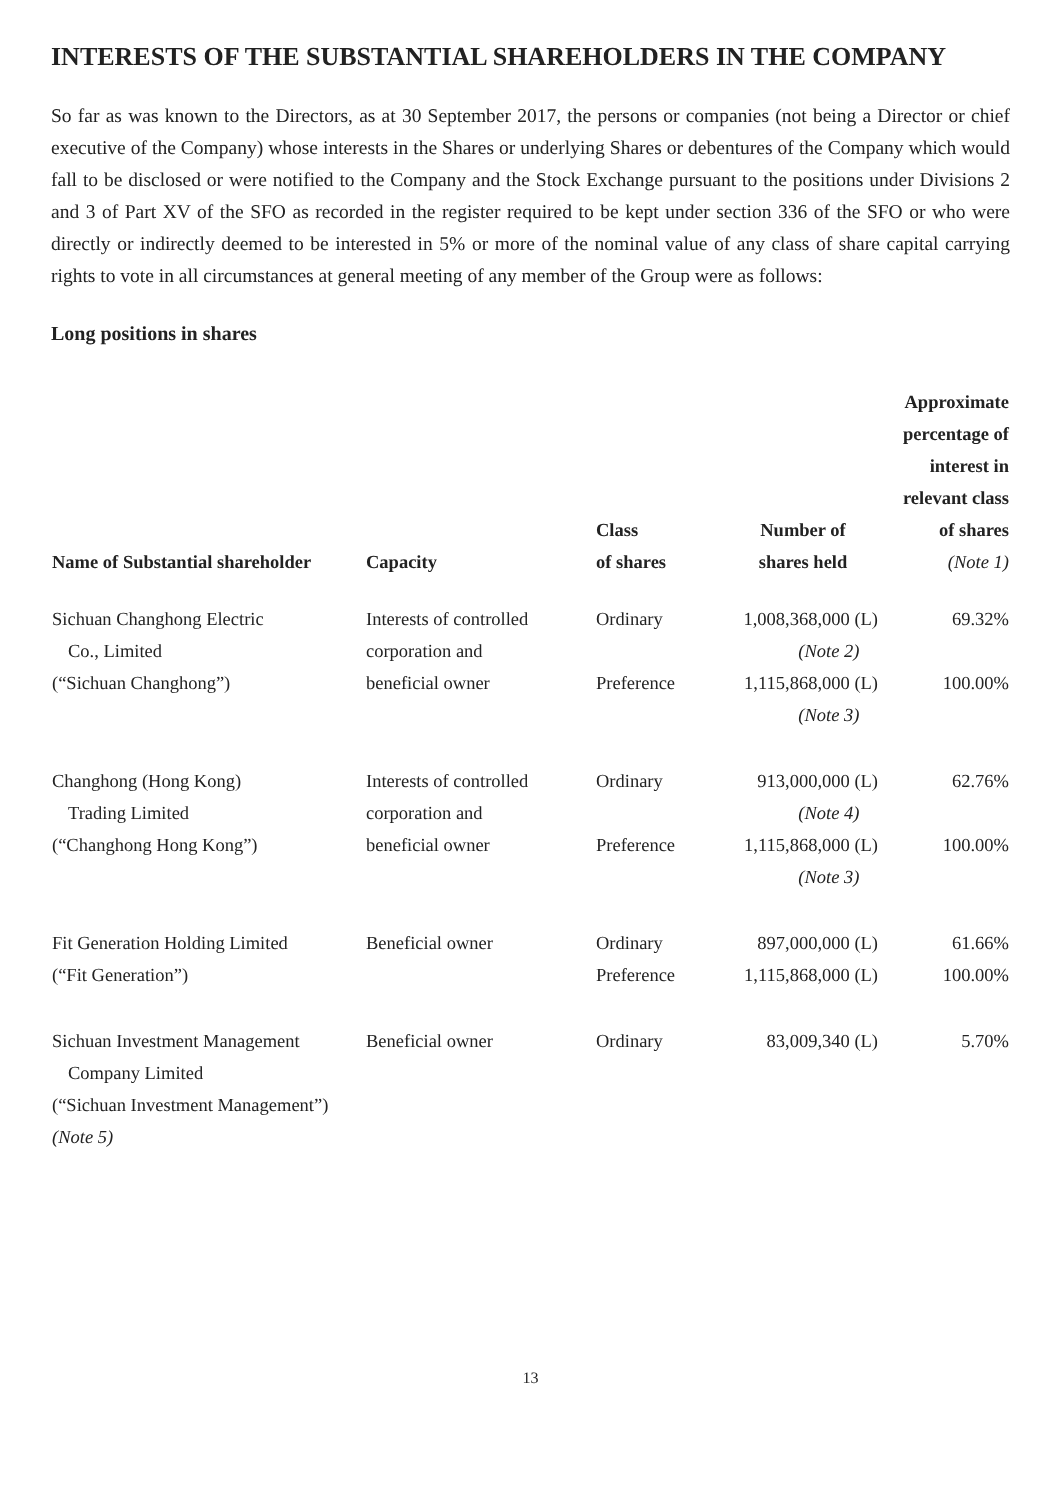INTERESTS OF THE SUBSTANTIAL SHAREHOLDERS IN THE COMPANY
So far as was known to the Directors, as at 30 September 2017, the persons or companies (not being a Director or chief executive of the Company) whose interests in the Shares or underlying Shares or debentures of the Company which would fall to be disclosed or were notified to the Company and the Stock Exchange pursuant to the positions under Divisions 2 and 3 of Part XV of the SFO as recorded in the register required to be kept under section 336 of the SFO or who were directly or indirectly deemed to be interested in 5% or more of the nominal value of any class of share capital carrying rights to vote in all circumstances at general meeting of any member of the Group were as follows:
Long positions in shares
| Name of Substantial shareholder | Capacity | Class of shares | Number of shares held | Approximate percentage of interest in relevant class of shares (Note 1) |
| --- | --- | --- | --- | --- |
| Sichuan Changhong Electric Co., Limited (“Sichuan Changhong”) | Interests of controlled corporation and beneficial owner | Ordinary Preference | 1,008,368,000 (L) (Note 2) 1,115,868,000 (L) (Note 3) | 69.32% 100.00% |
| Changhong (Hong Kong) Trading Limited (“Changhong Hong Kong”) | Interests of controlled corporation and beneficial owner | Ordinary Preference | 913,000,000 (L) (Note 4) 1,115,868,000 (L) (Note 3) | 62.76% 100.00% |
| Fit Generation Holding Limited (“Fit Generation”) | Beneficial owner | Ordinary Preference | 897,000,000 (L) 1,115,868,000 (L) | 61.66% 100.00% |
| Sichuan Investment Management Company Limited (“Sichuan Investment Management”) (Note 5) | Beneficial owner | Ordinary | 83,009,340 (L) | 5.70% |
13